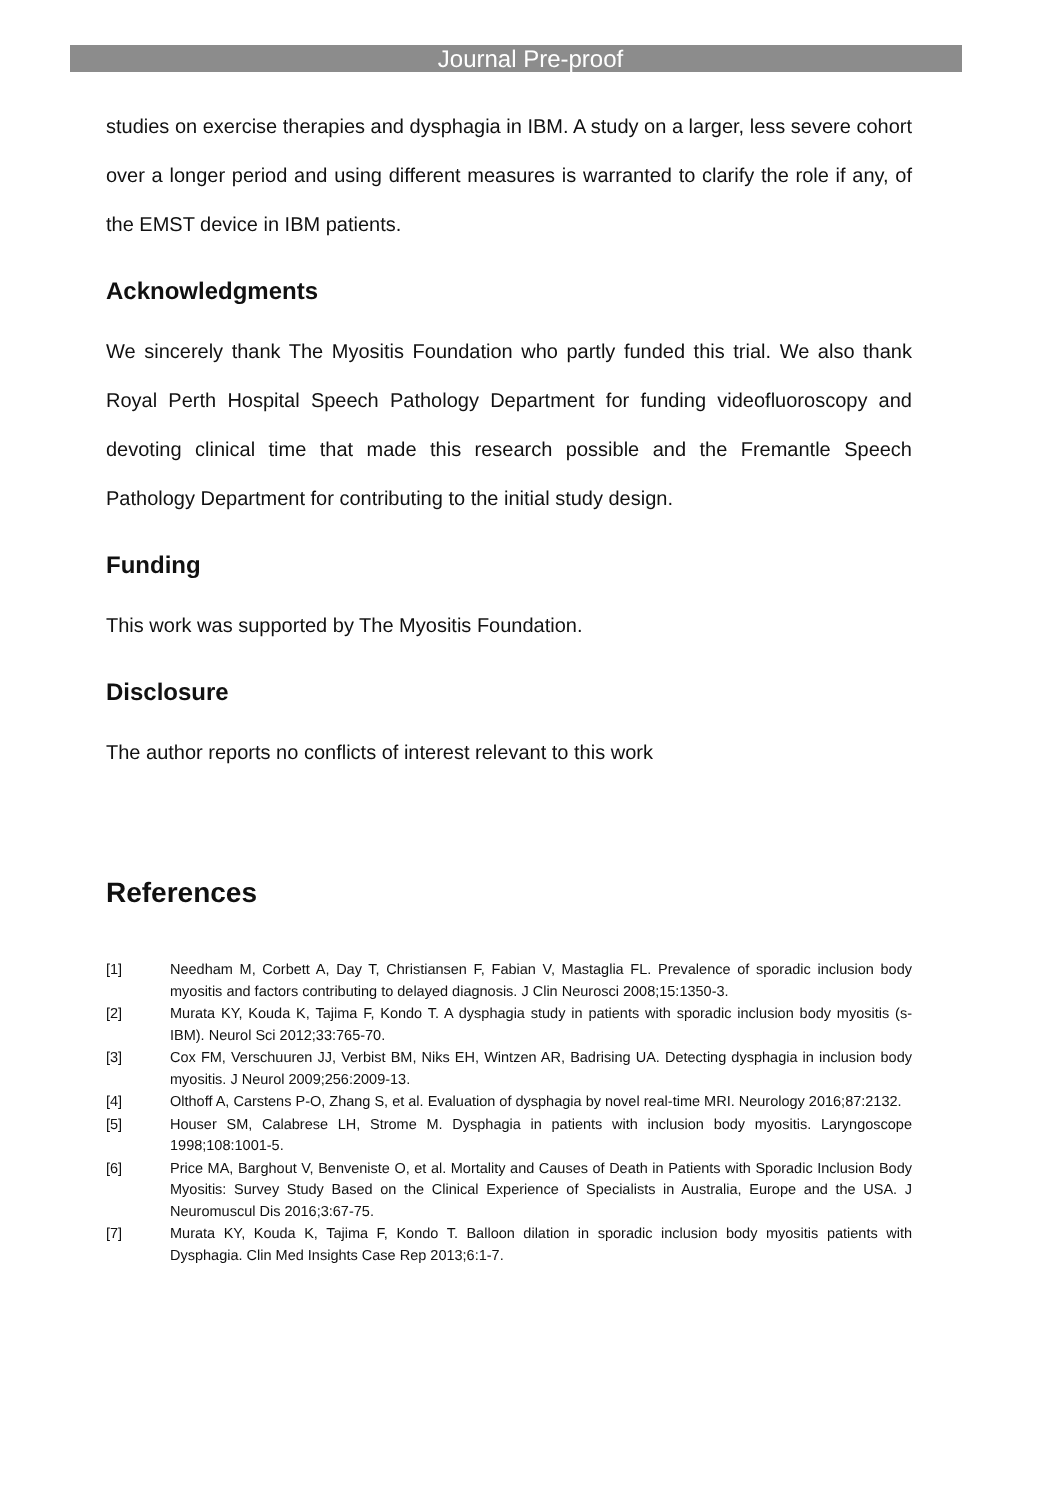Journal Pre-proof
studies on exercise therapies and dysphagia in IBM. A study on a larger, less severe cohort over a longer period and using different measures is warranted to clarify the role if any, of the EMST device in IBM patients.
Acknowledgments
We sincerely thank The Myositis Foundation who partly funded this trial. We also thank Royal Perth Hospital Speech Pathology Department for funding videofluoroscopy and devoting clinical time that made this research possible and the Fremantle Speech Pathology Department for contributing to the initial study design.
Funding
This work was supported by The Myositis Foundation.
Disclosure
The author reports no conflicts of interest relevant to this work
References
[1] Needham M, Corbett A, Day T, Christiansen F, Fabian V, Mastaglia FL. Prevalence of sporadic inclusion body myositis and factors contributing to delayed diagnosis. J Clin Neurosci 2008;15:1350-3.
[2] Murata KY, Kouda K, Tajima F, Kondo T. A dysphagia study in patients with sporadic inclusion body myositis (s-IBM). Neurol Sci 2012;33:765-70.
[3] Cox FM, Verschuuren JJ, Verbist BM, Niks EH, Wintzen AR, Badrising UA. Detecting dysphagia in inclusion body myositis. J Neurol 2009;256:2009-13.
[4] Olthoff A, Carstens P-O, Zhang S, et al. Evaluation of dysphagia by novel real-time MRI. Neurology 2016;87:2132.
[5] Houser SM, Calabrese LH, Strome M. Dysphagia in patients with inclusion body myositis. Laryngoscope 1998;108:1001-5.
[6] Price MA, Barghout V, Benveniste O, et al. Mortality and Causes of Death in Patients with Sporadic Inclusion Body Myositis: Survey Study Based on the Clinical Experience of Specialists in Australia, Europe and the USA. J Neuromuscul Dis 2016;3:67-75.
[7] Murata KY, Kouda K, Tajima F, Kondo T. Balloon dilation in sporadic inclusion body myositis patients with Dysphagia. Clin Med Insights Case Rep 2013;6:1-7.